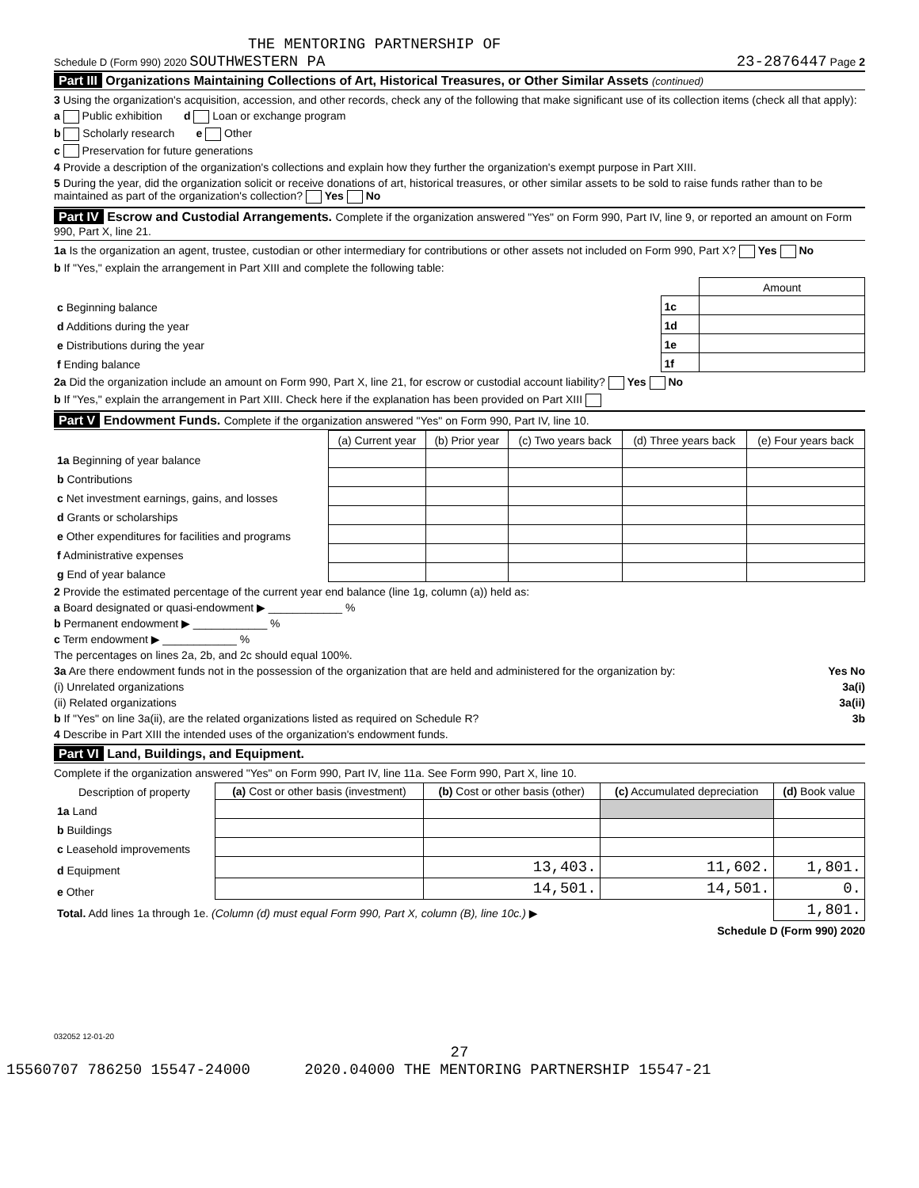THE MENTORING PARTNERSHIP OF
Schedule D (Form 990) 2020 SOUTHWESTERN PA 23-2876447 Page 2
Part III Organizations Maintaining Collections of Art, Historical Treasures, or Other Similar Assets (continued)
3 Using the organization's acquisition, accession, and other records, check any of the following that make significant use of its collection items (check all that apply):
a Public exhibition d Loan or exchange program
b Scholarly research e Other
c Preservation for future generations
4 Provide a description of the organization's collections and explain how they further the organization's exempt purpose in Part XIII.
5 During the year, did the organization solicit or receive donations of art, historical treasures, or other similar assets to be sold to raise funds rather than to be maintained as part of the organization's collection? Yes No
Part IV Escrow and Custodial Arrangements. Complete if the organization answered "Yes" on Form 990, Part IV, line 9, or reported an amount on Form 990, Part X, line 21.
1a Is the organization an agent, trustee, custodian or other intermediary for contributions or other assets not included on Form 990, Part X? Yes No
b If "Yes," explain the arrangement in Part XIII and complete the following table:
| | | Amount |
| c Beginning balance | 1c | |
| d Additions during the year | 1d | |
| e Distributions during the year | 1e | |
| f Ending balance | 1f | |
2a Did the organization include an amount on Form 990, Part X, line 21, for escrow or custodial account liability? Yes No
b If "Yes," explain the arrangement in Part XIII. Check here if the explanation has been provided on Part XIII
Part V Endowment Funds. Complete if the organization answered "Yes" on Form 990, Part IV, line 10.
| | (a) Current year | (b) Prior year | (c) Two years back | (d) Three years back | (e) Four years back |
| 1a Beginning of year balance | | | | | |
| b Contributions | | | | | |
| c Net investment earnings, gains, and losses | | | | | |
| d Grants or scholarships | | | | | |
| e Other expenditures for facilities and programs | | | | | |
| f Administrative expenses | | | | | |
| g End of year balance | | | | | |
2 Provide the estimated percentage of the current year end balance (line 1g, column (a)) held as:
a Board designated or quasi-endowment ▶ ____________ %
b Permanent endowment ▶ ____________ %
c Term endowment ▶ ____________ %
The percentages on lines 2a, 2b, and 2c should equal 100%.
3a Are there endowment funds not in the possession of the organization that are held and administered for the organization by: Yes No
(i) Unrelated organizations 3a(i)
(ii) Related organizations 3a(ii)
b If "Yes" on line 3a(ii), are the related organizations listed as required on Schedule R? 3b
4 Describe in Part XIII the intended uses of the organization's endowment funds.
Part VI Land, Buildings, and Equipment.
Complete if the organization answered "Yes" on Form 990, Part IV, line 11a. See Form 990, Part X, line 10.
| Description of property | (a) Cost or other basis (investment) | (b) Cost or other basis (other) | (c) Accumulated depreciation | (d) Book value |
| --- | --- | --- | --- | --- |
| 1a Land | | | | |
| b Buildings | | | | |
| c Leasehold improvements | | | | |
| d Equipment | | 13,403. | 11,602. | 1,801. |
| e Other | | 14,501. | 14,501. | 0. |
| Total. Add lines 1a through 1e. (Column (d) must equal Form 990, Part X, column (B), line 10c.) ▶ | | | | 1,801. |
Schedule D (Form 990) 2020
032052 12-01-20
27
15560707 786250 15547-24000 2020.04000 THE MENTORING PARTNERSHIP 15547-21